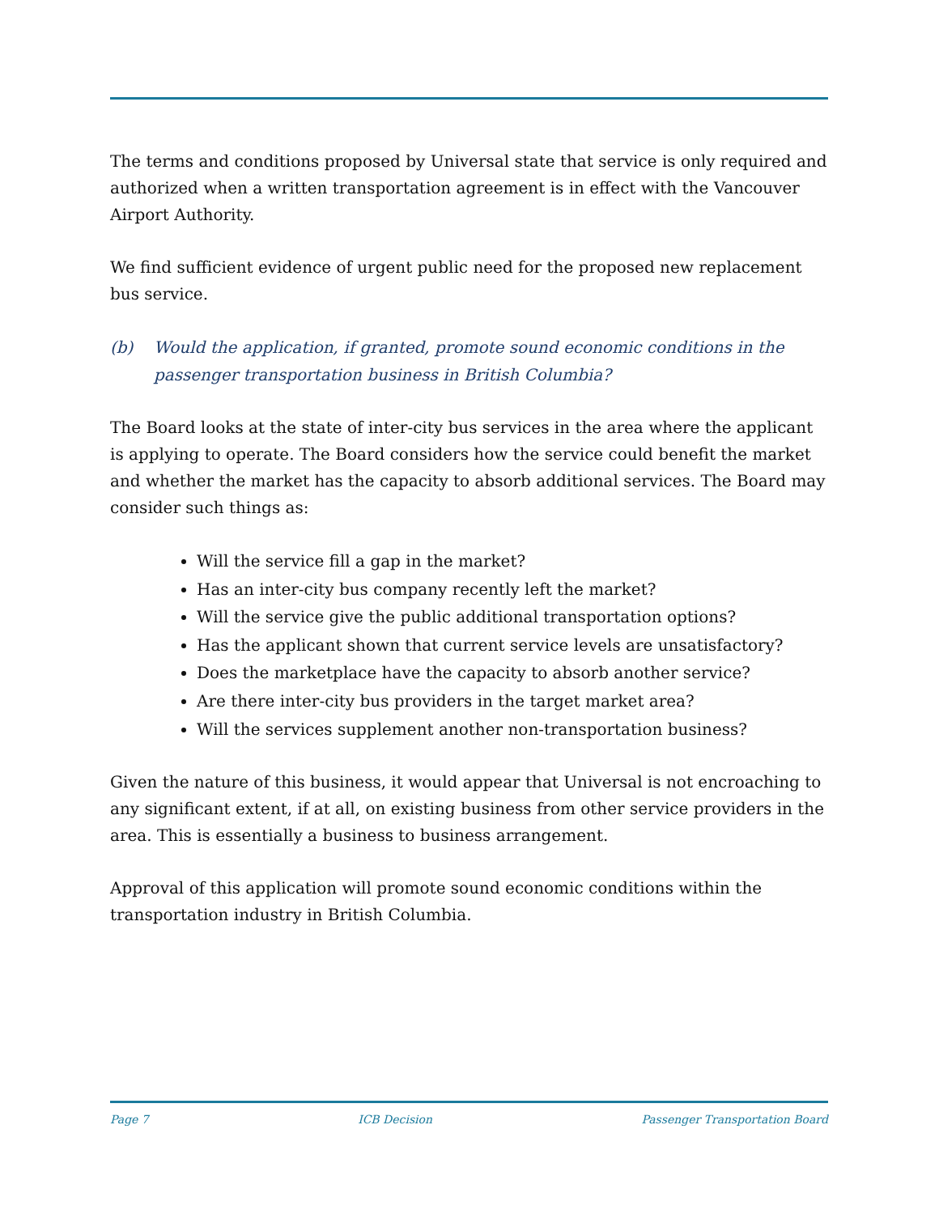The terms and conditions proposed by Universal state that service is only required and authorized when a written transportation agreement is in effect with the Vancouver Airport Authority.
We find sufficient evidence of urgent public need for the proposed new replacement bus service.
(b) Would the application, if granted, promote sound economic conditions in the passenger transportation business in British Columbia?
The Board looks at the state of inter-city bus services in the area where the applicant is applying to operate. The Board considers how the service could benefit the market and whether the market has the capacity to absorb additional services. The Board may consider such things as:
Will the service fill a gap in the market?
Has an inter-city bus company recently left the market?
Will the service give the public additional transportation options?
Has the applicant shown that current service levels are unsatisfactory?
Does the marketplace have the capacity to absorb another service?
Are there inter-city bus providers in the target market area?
Will the services supplement another non-transportation business?
Given the nature of this business, it would appear that Universal is not encroaching to any significant extent, if at all, on existing business from other service providers in the area. This is essentially a business to business arrangement.
Approval of this application will promote sound economic conditions within the transportation industry in British Columbia.
Page 7 ICB Decision Passenger Transportation Board